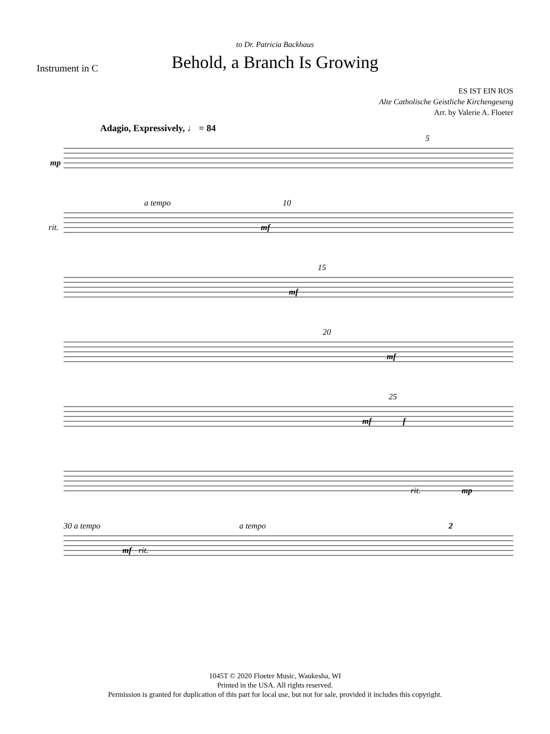to Dr. Patricia Backhaus
Behold, a Branch Is Growing
Instrument in C
ES IST EIN ROS
Alte Catholische Geistliche Kirchengeseng
Arr. by Valerie A. Floeter
Adagio, Expressively, ♩ = 84
5 mp
a tempo 10 rit. mf
15 mf
20 mf
25 mf f
rit. mp
30 a tempo a tempo 2 mf rit.
1045T © 2020 Floeter Music, Waukesha, WI
Printed in the USA. All rights reserved.
Permission is granted for duplication of this part for local use, but not for sale, provided it includes this copyright.